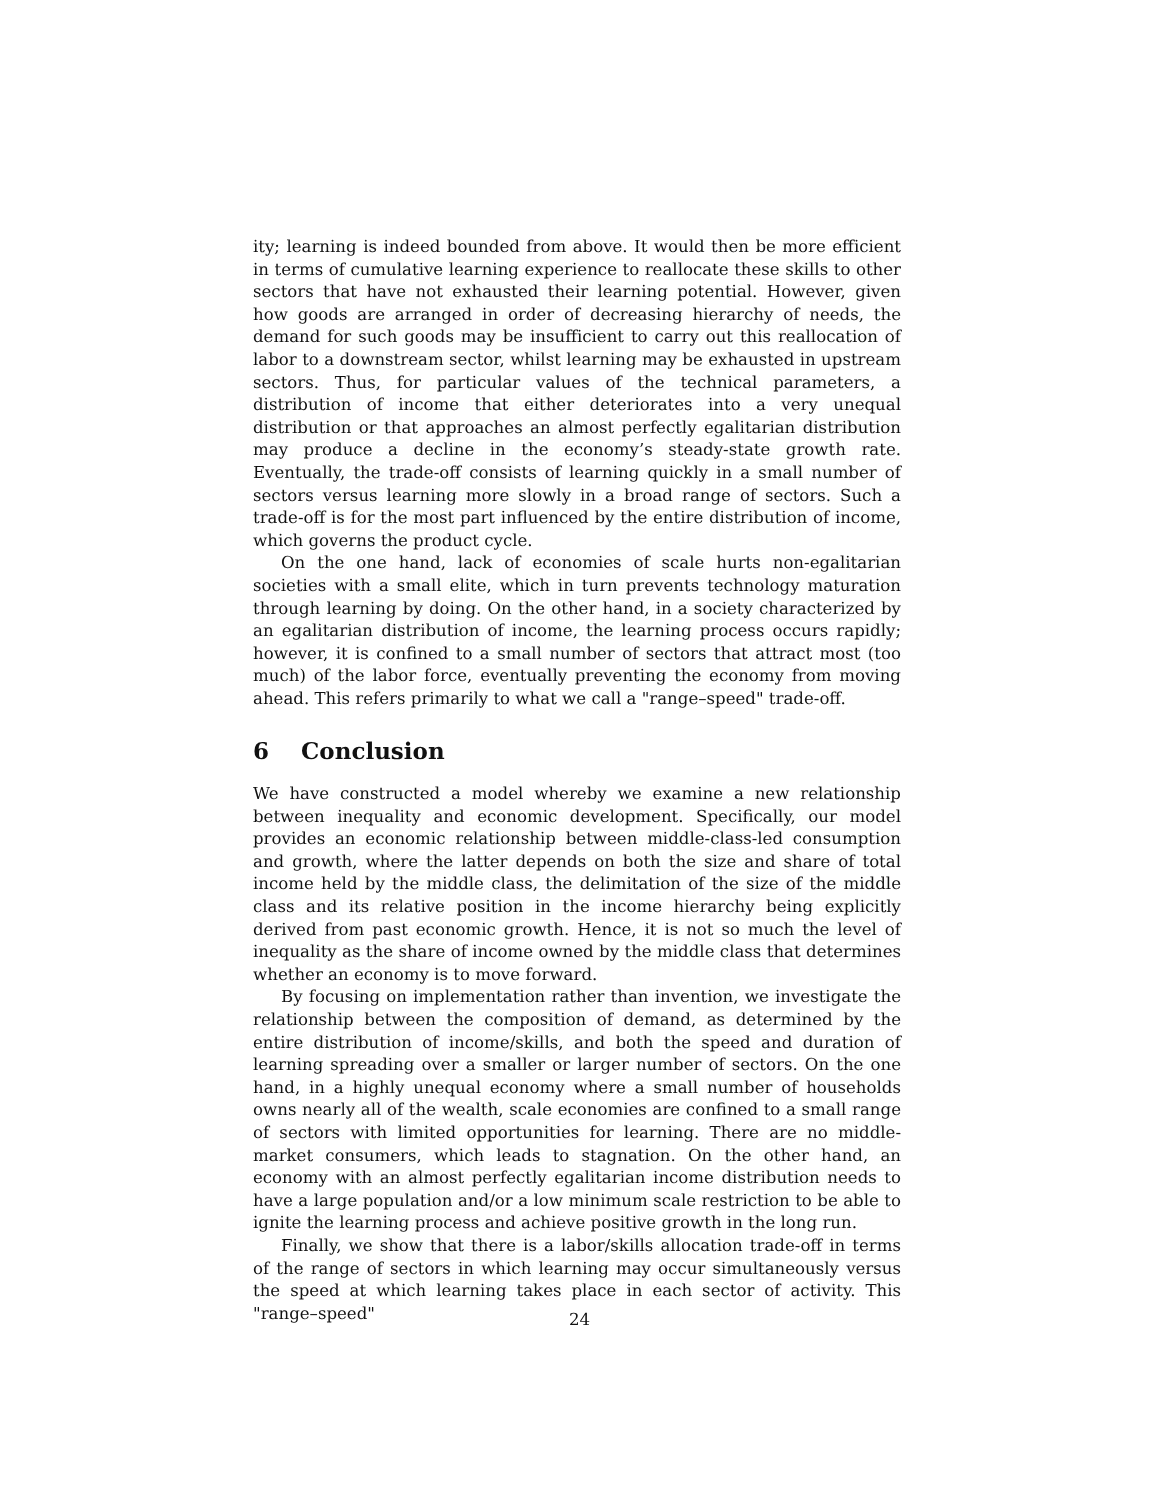ity; learning is indeed bounded from above. It would then be more efficient in terms of cumulative learning experience to reallocate these skills to other sectors that have not exhausted their learning potential. However, given how goods are arranged in order of decreasing hierarchy of needs, the demand for such goods may be insufficient to carry out this reallocation of labor to a downstream sector, whilst learning may be exhausted in upstream sectors. Thus, for particular values of the technical parameters, a distribution of income that either deteriorates into a very unequal distribution or that approaches an almost perfectly egalitarian distribution may produce a decline in the economy’s steady-state growth rate. Eventually, the trade-off consists of learning quickly in a small number of sectors versus learning more slowly in a broad range of sectors. Such a trade-off is for the most part influenced by the entire distribution of income, which governs the product cycle.
On the one hand, lack of economies of scale hurts non-egalitarian societies with a small elite, which in turn prevents technology maturation through learning by doing. On the other hand, in a society characterized by an egalitarian distribution of income, the learning process occurs rapidly; however, it is confined to a small number of sectors that attract most (too much) of the labor force, eventually preventing the economy from moving ahead. This refers primarily to what we call a "range–speed" trade-off.
6 Conclusion
We have constructed a model whereby we examine a new relationship between inequality and economic development. Specifically, our model provides an economic relationship between middle-class-led consumption and growth, where the latter depends on both the size and share of total income held by the middle class, the delimitation of the size of the middle class and its relative position in the income hierarchy being explicitly derived from past economic growth. Hence, it is not so much the level of inequality as the share of income owned by the middle class that determines whether an economy is to move forward.
By focusing on implementation rather than invention, we investigate the relationship between the composition of demand, as determined by the entire distribution of income/skills, and both the speed and duration of learning spreading over a smaller or larger number of sectors. On the one hand, in a highly unequal economy where a small number of households owns nearly all of the wealth, scale economies are confined to a small range of sectors with limited opportunities for learning. There are no middle-market consumers, which leads to stagnation. On the other hand, an economy with an almost perfectly egalitarian income distribution needs to have a large population and/or a low minimum scale restriction to be able to ignite the learning process and achieve positive growth in the long run.
Finally, we show that there is a labor/skills allocation trade-off in terms of the range of sectors in which learning may occur simultaneously versus the speed at which learning takes place in each sector of activity. This "range–speed"
24